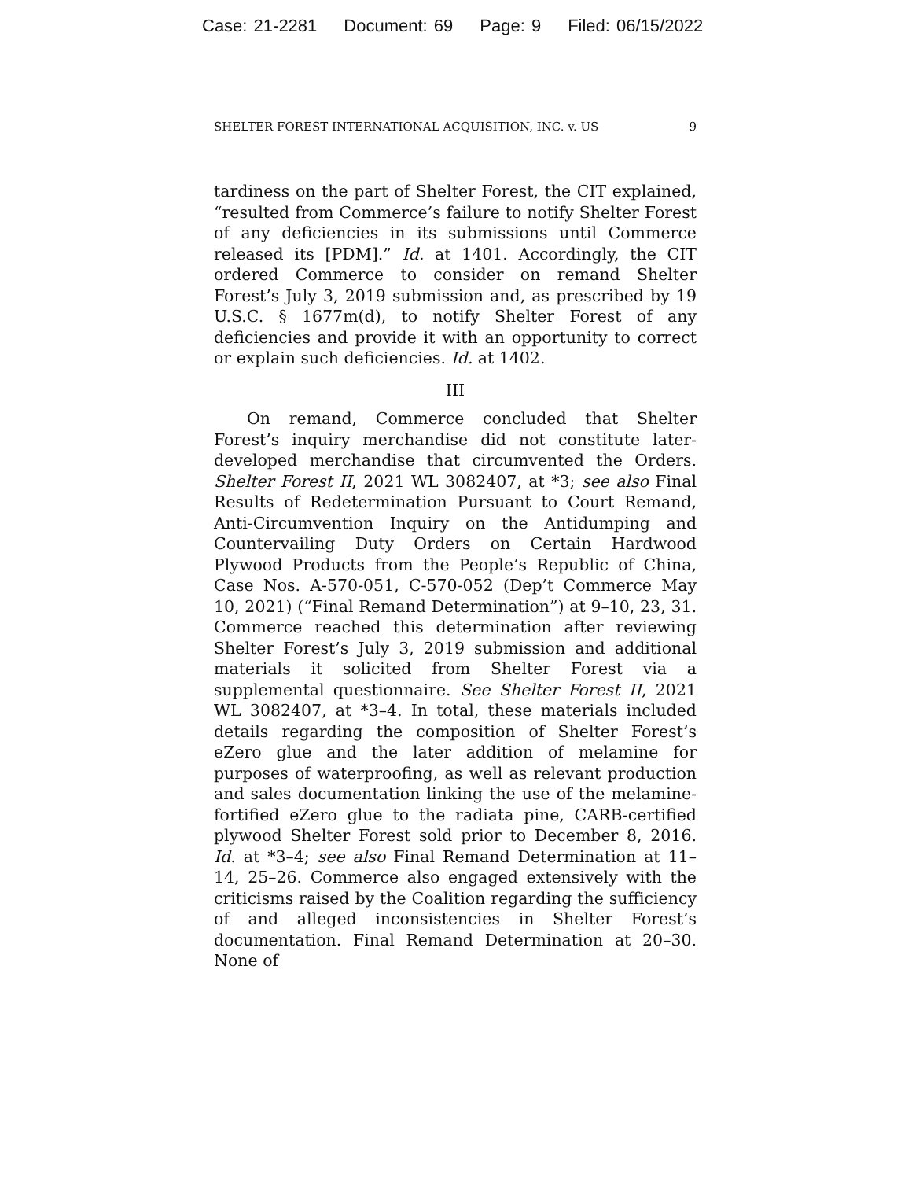Case: 21-2281 Document: 69 Page: 9 Filed: 06/15/2022
SHELTER FOREST INTERNATIONAL ACQUISITION, INC. v. US 9
tardiness on the part of Shelter Forest, the CIT explained, “resulted from Commerce’s failure to notify Shelter Forest of any deficiencies in its submissions until Commerce released its [PDM].” Id. at 1401. Accordingly, the CIT ordered Commerce to consider on remand Shelter Forest’s July 3, 2019 submission and, as prescribed by 19 U.S.C. § 1677m(d), to notify Shelter Forest of any deficiencies and provide it with an opportunity to correct or explain such deficiencies. Id. at 1402.
III
On remand, Commerce concluded that Shelter Forest’s inquiry merchandise did not constitute later-developed merchandise that circumvented the Orders. Shelter Forest II, 2021 WL 3082407, at *3; see also Final Results of Redetermination Pursuant to Court Remand, Anti-Circumvention Inquiry on the Antidumping and Countervailing Duty Orders on Certain Hardwood Plywood Products from the People’s Republic of China, Case Nos. A-570-051, C-570-052 (Dep’t Commerce May 10, 2021) (“Final Remand Determination”) at 9–10, 23, 31. Commerce reached this determination after reviewing Shelter Forest’s July 3, 2019 submission and additional materials it solicited from Shelter Forest via a supplemental questionnaire. See Shelter Forest II, 2021 WL 3082407, at *3–4. In total, these materials included details regarding the composition of Shelter Forest’s eZero glue and the later addition of melamine for purposes of waterproofing, as well as relevant production and sales documentation linking the use of the melamine-fortified eZero glue to the radiata pine, CARB-certified plywood Shelter Forest sold prior to December 8, 2016. Id. at *3–4; see also Final Remand Determination at 11–14, 25–26. Commerce also engaged extensively with the criticisms raised by the Coalition regarding the sufficiency of and alleged inconsistencies in Shelter Forest’s documentation. Final Remand Determination at 20–30. None of